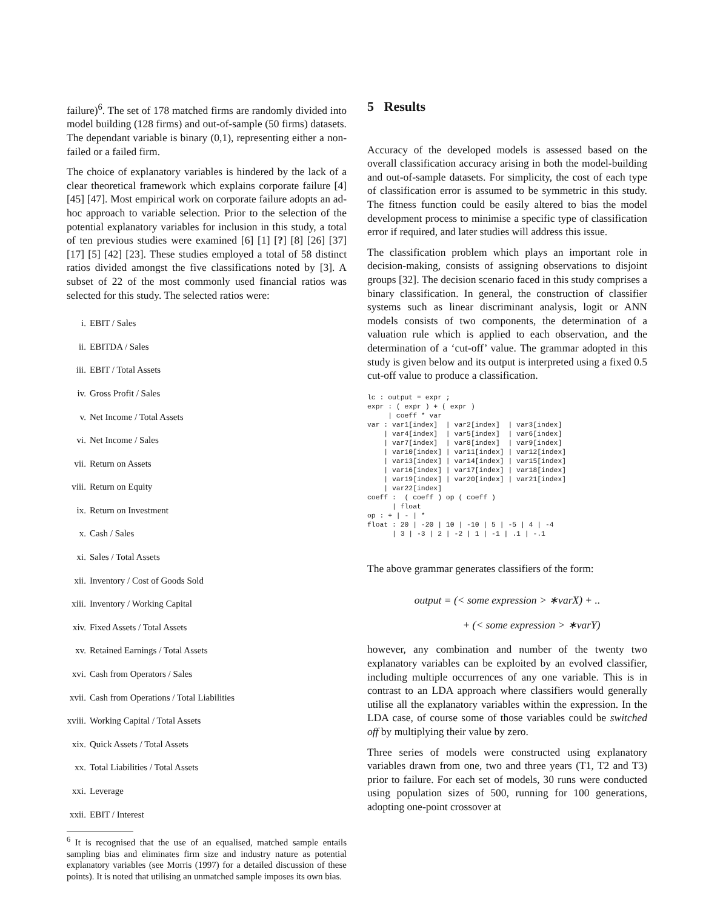failure)<sup>6</sup>. The set of 178 matched firms are randomly divided into model building (128 firms) and out-of-sample (50 firms) datasets. The dependant variable is binary (0,1), representing either a non-failed or a failed firm.
The choice of explanatory variables is hindered by the lack of a clear theoretical framework which explains corporate failure [4] [45] [47]. Most empirical work on corporate failure adopts an ad-hoc approach to variable selection. Prior to the selection of the potential explanatory variables for inclusion in this study, a total of ten previous studies were examined [6] [1] [?] [8] [26] [37] [17] [5] [42] [23]. These studies employed a total of 58 distinct ratios divided amongst the five classifications noted by [3]. A subset of 22 of the most commonly used financial ratios was selected for this study. The selected ratios were:
i. EBIT / Sales
ii. EBITDA / Sales
iii. EBIT / Total Assets
iv. Gross Profit / Sales
v. Net Income / Total Assets
vi. Net Income / Sales
vii. Return on Assets
viii. Return on Equity
ix. Return on Investment
x. Cash / Sales
xi. Sales / Total Assets
xii. Inventory / Cost of Goods Sold
xiii. Inventory / Working Capital
xiv. Fixed Assets / Total Assets
xv. Retained Earnings / Total Assets
xvi. Cash from Operators / Sales
xvii. Cash from Operations / Total Liabilities
xviii. Working Capital / Total Assets
xix. Quick Assets / Total Assets
xx. Total Liabilities / Total Assets
xxi. Leverage
xxii. EBIT / Interest
<sup>6</sup> It is recognised that the use of an equalised, matched sample entails sampling bias and eliminates firm size and industry nature as potential explanatory variables (see Morris (1997) for a detailed discussion of these points). It is noted that utilising an unmatched sample imposes its own bias.
5 Results
Accuracy of the developed models is assessed based on the overall classification accuracy arising in both the model-building and out-of-sample datasets. For simplicity, the cost of each type of classification error is assumed to be symmetric in this study. The fitness function could be easily altered to bias the model development process to minimise a specific type of classification error if required, and later studies will address this issue.
The classification problem which plays an important role in decision-making, consists of assigning observations to disjoint groups [32]. The decision scenario faced in this study comprises a binary classification. In general, the construction of classifier systems such as linear discriminant analysis, logit or ANN models consists of two components, the determination of a valuation rule which is applied to each observation, and the determination of a ‘cut-off’ value. The grammar adopted in this study is given below and its output is interpreted using a fixed 0.5 cut-off value to produce a classification.
lc : output = expr ;
expr : ( expr ) + ( expr )
     | coeff * var
var : var1[index]  | var2[index]  | var3[index]
    | var4[index]  | var5[index]  | var6[index]
    | var7[index]  | var8[index]  | var9[index]
    | var10[index] | var11[index] | var12[index]
    | var13[index] | var14[index] | var15[index]
    | var16[index] | var17[index] | var18[index]
    | var19[index] | var20[index] | var21[index]
    | var22[index]
coeff :  ( coeff ) op ( coeff )
      | float
op : + | - | *
float : 20 | -20 | 10 | -10 | 5 | -5 | 4 | -4
      | 3 | -3 | 2 | -2 | 1 | -1 | .1 | -.1
The above grammar generates classifiers of the form:
output = (< some expression > ∗varX) + ..
+ (< some expression > ∗varY)
however, any combination and number of the twenty two explanatory variables can be exploited by an evolved classifier, including multiple occurrences of any one variable. This is in contrast to an LDA approach where classifiers would generally utilise all the explanatory variables within the expression. In the LDA case, of course some of those variables could be switched off by multiplying their value by zero.
Three series of models were constructed using explanatory variables drawn from one, two and three years (T1, T2 and T3) prior to failure. For each set of models, 30 runs were conducted using population sizes of 500, running for 100 generations, adopting one-point crossover at